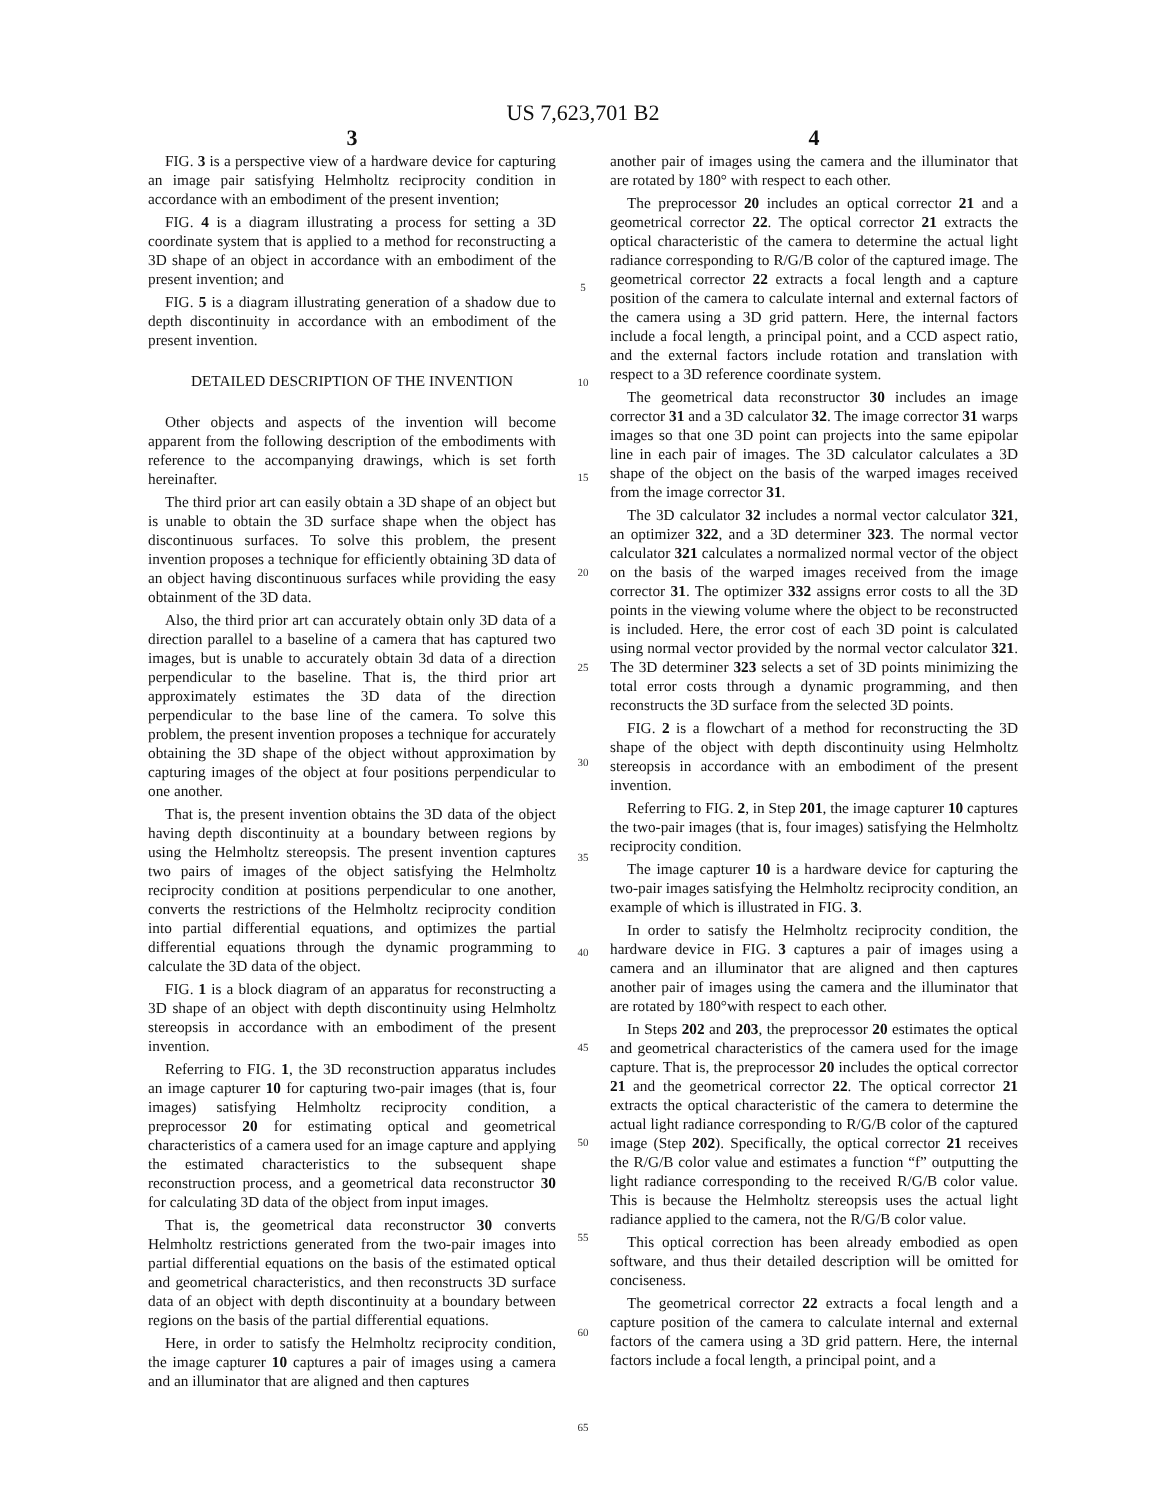US 7,623,701 B2
3
FIG. 3 is a perspective view of a hardware device for capturing an image pair satisfying Helmholtz reciprocity condition in accordance with an embodiment of the present invention;
FIG. 4 is a diagram illustrating a process for setting a 3D coordinate system that is applied to a method for reconstructing a 3D shape of an object in accordance with an embodiment of the present invention; and
FIG. 5 is a diagram illustrating generation of a shadow due to depth discontinuity in accordance with an embodiment of the present invention.
DETAILED DESCRIPTION OF THE INVENTION
Other objects and aspects of the invention will become apparent from the following description of the embodiments with reference to the accompanying drawings, which is set forth hereinafter.
The third prior art can easily obtain a 3D shape of an object but is unable to obtain the 3D surface shape when the object has discontinuous surfaces. To solve this problem, the present invention proposes a technique for efficiently obtaining 3D data of an object having discontinuous surfaces while providing the easy obtainment of the 3D data.
Also, the third prior art can accurately obtain only 3D data of a direction parallel to a baseline of a camera that has captured two images, but is unable to accurately obtain 3d data of a direction perpendicular to the baseline. That is, the third prior art approximately estimates the 3D data of the direction perpendicular to the base line of the camera. To solve this problem, the present invention proposes a technique for accurately obtaining the 3D shape of the object without approximation by capturing images of the object at four positions perpendicular to one another.
That is, the present invention obtains the 3D data of the object having depth discontinuity at a boundary between regions by using the Helmholtz stereopsis. The present invention captures two pairs of images of the object satisfying the Helmholtz reciprocity condition at positions perpendicular to one another, converts the restrictions of the Helmholtz reciprocity condition into partial differential equations, and optimizes the partial differential equations through the dynamic programming to calculate the 3D data of the object.
FIG. 1 is a block diagram of an apparatus for reconstructing a 3D shape of an object with depth discontinuity using Helmholtz stereopsis in accordance with an embodiment of the present invention.
Referring to FIG. 1, the 3D reconstruction apparatus includes an image capturer 10 for capturing two-pair images (that is, four images) satisfying Helmholtz reciprocity condition, a preprocessor 20 for estimating optical and geometrical characteristics of a camera used for an image capture and applying the estimated characteristics to the subsequent shape reconstruction process, and a geometrical data reconstructor 30 for calculating 3D data of the object from input images.
That is, the geometrical data reconstructor 30 converts Helmholtz restrictions generated from the two-pair images into partial differential equations on the basis of the estimated optical and geometrical characteristics, and then reconstructs 3D surface data of an object with depth discontinuity at a boundary between regions on the basis of the partial differential equations.
Here, in order to satisfy the Helmholtz reciprocity condition, the image capturer 10 captures a pair of images using a camera and an illuminator that are aligned and then captures
5
10
15
20
25
30
35
40
45
50
55
60
65
4
another pair of images using the camera and the illuminator that are rotated by 180° with respect to each other.
The preprocessor 20 includes an optical corrector 21 and a geometrical corrector 22. The optical corrector 21 extracts the optical characteristic of the camera to determine the actual light radiance corresponding to R/G/B color of the captured image. The geometrical corrector 22 extracts a focal length and a capture position of the camera to calculate internal and external factors of the camera using a 3D grid pattern. Here, the internal factors include a focal length, a principal point, and a CCD aspect ratio, and the external factors include rotation and translation with respect to a 3D reference coordinate system.
The geometrical data reconstructor 30 includes an image corrector 31 and a 3D calculator 32. The image corrector 31 warps images so that one 3D point can projects into the same epipolar line in each pair of images. The 3D calculator calculates a 3D shape of the object on the basis of the warped images received from the image corrector 31.
The 3D calculator 32 includes a normal vector calculator 321, an optimizer 322, and a 3D determiner 323. The normal vector calculator 321 calculates a normalized normal vector of the object on the basis of the warped images received from the image corrector 31. The optimizer 332 assigns error costs to all the 3D points in the viewing volume where the object to be reconstructed is included. Here, the error cost of each 3D point is calculated using normal vector provided by the normal vector calculator 321. The 3D determiner 323 selects a set of 3D points minimizing the total error costs through a dynamic programming, and then reconstructs the 3D surface from the selected 3D points.
FIG. 2 is a flowchart of a method for reconstructing the 3D shape of the object with depth discontinuity using Helmholtz stereopsis in accordance with an embodiment of the present invention.
Referring to FIG. 2, in Step 201, the image capturer 10 captures the two-pair images (that is, four images) satisfying the Helmholtz reciprocity condition.
The image capturer 10 is a hardware device for capturing the two-pair images satisfying the Helmholtz reciprocity condition, an example of which is illustrated in FIG. 3.
In order to satisfy the Helmholtz reciprocity condition, the hardware device in FIG. 3 captures a pair of images using a camera and an illuminator that are aligned and then captures another pair of images using the camera and the illuminator that are rotated by 180°with respect to each other.
In Steps 202 and 203, the preprocessor 20 estimates the optical and geometrical characteristics of the camera used for the image capture. That is, the preprocessor 20 includes the optical corrector 21 and the geometrical corrector 22. The optical corrector 21 extracts the optical characteristic of the camera to determine the actual light radiance corresponding to R/G/B color of the captured image (Step 202). Specifically, the optical corrector 21 receives the R/G/B color value and estimates a function “f” outputting the light radiance corresponding to the received R/G/B color value. This is because the Helmholtz stereopsis uses the actual light radiance applied to the camera, not the R/G/B color value.
This optical correction has been already embodied as open software, and thus their detailed description will be omitted for conciseness.
The geometrical corrector 22 extracts a focal length and a capture position of the camera to calculate internal and external factors of the camera using a 3D grid pattern. Here, the internal factors include a focal length, a principal point, and a